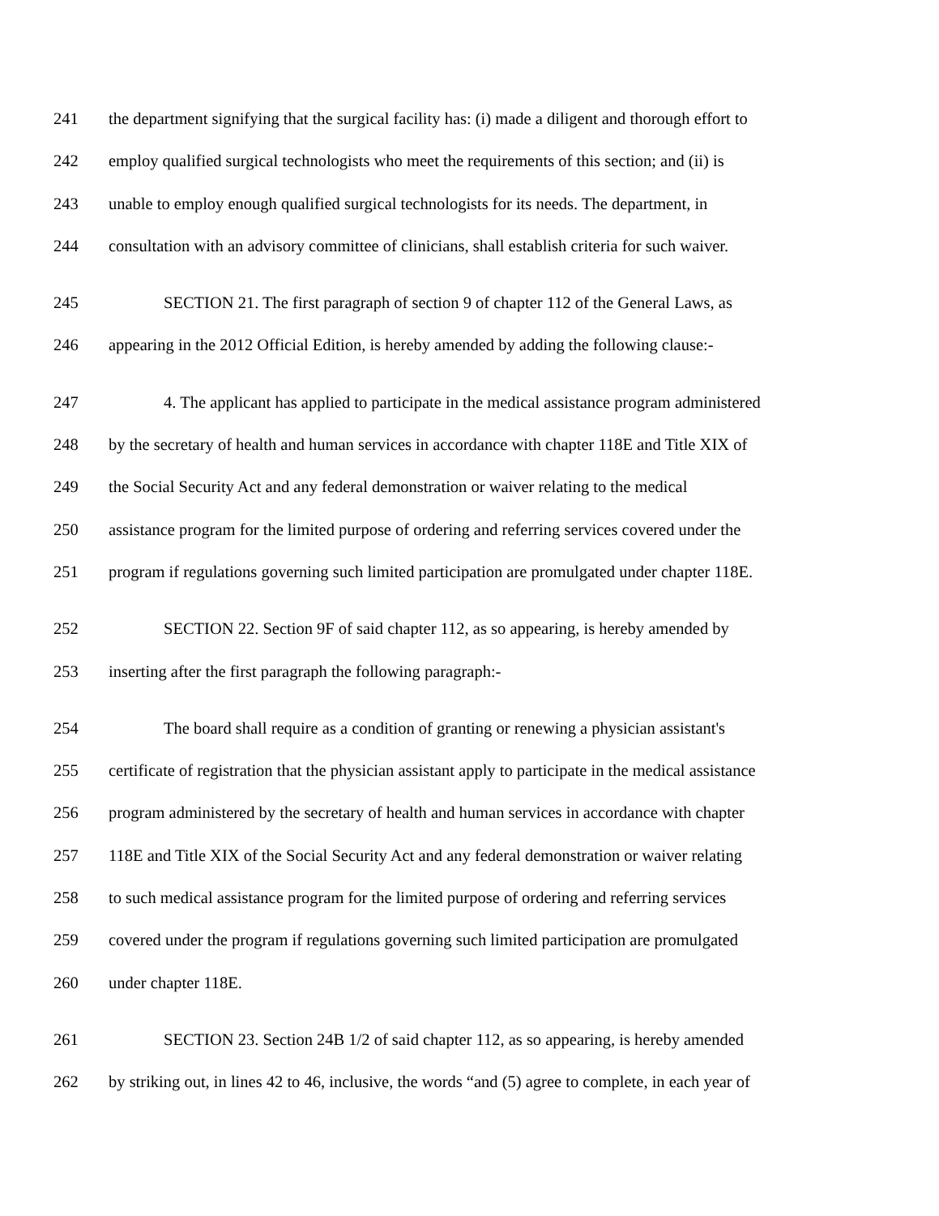241 the department signifying that the surgical facility has: (i) made a diligent and thorough effort to
242 employ qualified surgical technologists who meet the requirements of this section; and (ii) is
243 unable to employ enough qualified surgical technologists for its needs. The department, in
244 consultation with an advisory committee of clinicians, shall establish criteria for such waiver.
245 SECTION 21. The first paragraph of section 9 of chapter 112 of the General Laws, as
246 appearing in the 2012 Official Edition, is hereby amended by adding the following clause:-
247 4. The applicant has applied to participate in the medical assistance program administered
248 by the secretary of health and human services in accordance with chapter 118E and Title XIX of
249 the Social Security Act and any federal demonstration or waiver relating to the medical
250 assistance program for the limited purpose of ordering and referring services covered under the
251 program if regulations governing such limited participation are promulgated under chapter 118E.
252 SECTION 22. Section 9F of said chapter 112, as so appearing, is hereby amended by
253 inserting after the first paragraph the following paragraph:-
254 The board shall require as a condition of granting or renewing a physician assistant's
255 certificate of registration that the physician assistant apply to participate in the medical assistance
256 program administered by the secretary of health and human services in accordance with chapter
257 118E and Title XIX of the Social Security Act and any federal demonstration or waiver relating
258 to such medical assistance program for the limited purpose of ordering and referring services
259 covered under the program if regulations governing such limited participation are promulgated
260 under chapter 118E.
261 SECTION 23. Section 24B 1/2 of said chapter 112, as so appearing, is hereby amended
262 by striking out, in lines 42 to 46, inclusive, the words “and (5) agree to complete, in each year of